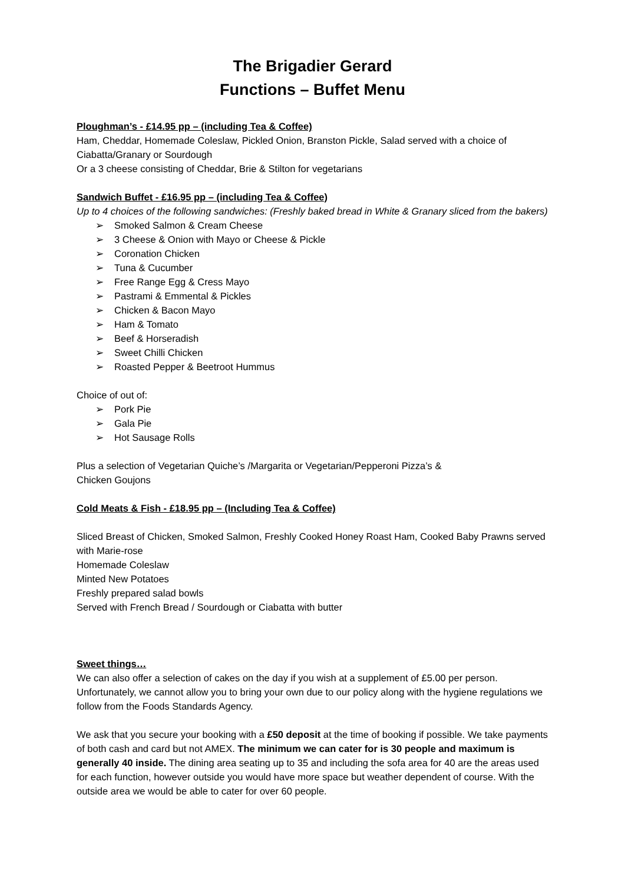The Brigadier Gerard
Functions – Buffet Menu
Ploughman’s - £14.95 pp – (including Tea & Coffee)
Ham, Cheddar, Homemade Coleslaw, Pickled Onion, Branston Pickle, Salad served with a choice of Ciabatta/Granary or Sourdough
Or a 3 cheese consisting of Cheddar, Brie & Stilton for vegetarians
Sandwich Buffet - £16.95 pp – (including Tea & Coffee)
Up to 4 choices of the following sandwiches: (Freshly baked bread in White & Granary sliced from the bakers)
➢ Smoked Salmon & Cream Cheese
➢ 3 Cheese & Onion with Mayo or Cheese & Pickle
➢ Coronation Chicken
➢ Tuna & Cucumber
➢ Free Range Egg & Cress Mayo
➢ Pastrami & Emmental & Pickles
➢ Chicken & Bacon Mayo
➢ Ham & Tomato
➢ Beef & Horseradish
➢ Sweet Chilli Chicken
➢ Roasted Pepper & Beetroot Hummus
Choice of out of:
➢ Pork Pie
➢ Gala Pie
➢ Hot Sausage Rolls
Plus a selection of Vegetarian Quiche’s /Margarita or Vegetarian/Pepperoni Pizza’s &
Chicken Goujons
Cold Meats & Fish - £18.95 pp – (Including Tea & Coffee)
Sliced Breast of Chicken, Smoked Salmon, Freshly Cooked Honey Roast Ham, Cooked Baby Prawns served with Marie-rose
Homemade Coleslaw
Minted New Potatoes
Freshly prepared salad bowls
Served with French Bread / Sourdough or Ciabatta with butter
Sweet things…
We can also offer a selection of cakes on the day if you wish at a supplement of £5.00 per person. Unfortunately, we cannot allow you to bring your own due to our policy along with the hygiene regulations we follow from the Foods Standards Agency.
We ask that you secure your booking with a £50 deposit at the time of booking if possible. We take payments of both cash and card but not AMEX. The minimum we can cater for is 30 people and maximum is generally 40 inside. The dining area seating up to 35 and including the sofa area for 40 are the areas used for each function, however outside you would have more space but weather dependent of course. With the outside area we would be able to cater for over 60 people.